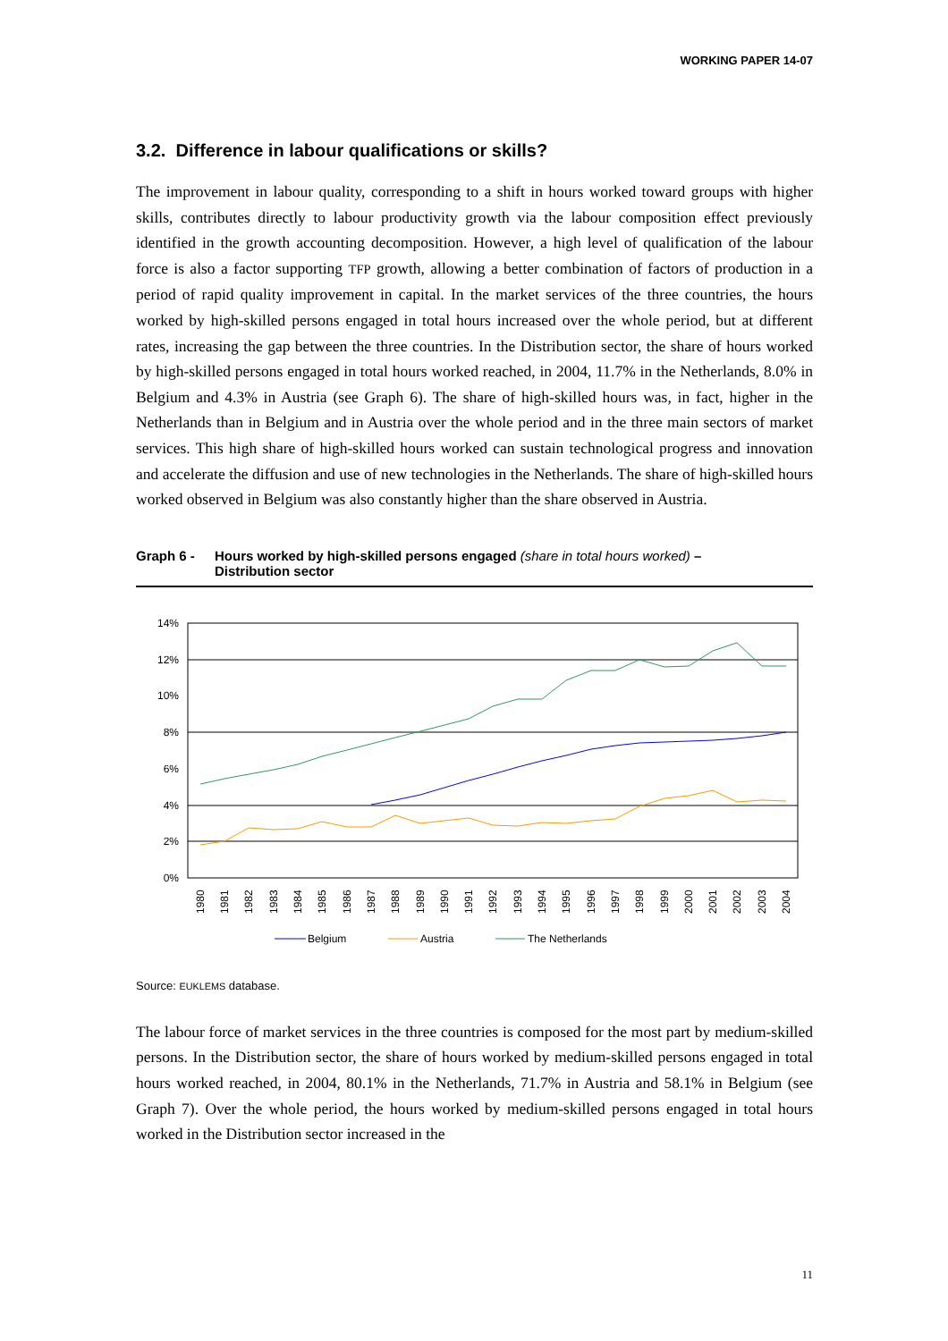WORKING PAPER 14-07
3.2. Difference in labour qualifications or skills?
The improvement in labour quality, corresponding to a shift in hours worked toward groups with higher skills, contributes directly to labour productivity growth via the labour composition effect previously identified in the growth accounting decomposition. However, a high level of qualification of the labour force is also a factor supporting TFP growth, allowing a better combination of factors of production in a period of rapid quality improvement in capital. In the market services of the three countries, the hours worked by high-skilled persons engaged in total hours increased over the whole period, but at different rates, increasing the gap between the three countries. In the Distribution sector, the share of hours worked by high-skilled persons engaged in total hours worked reached, in 2004, 11.7% in the Netherlands, 8.0% in Belgium and 4.3% in Austria (see Graph 6). The share of high-skilled hours was, in fact, higher in the Netherlands than in Belgium and in Austria over the whole period and in the three main sectors of market services. This high share of high-skilled hours worked can sustain technological progress and innovation and accelerate the diffusion and use of new technologies in the Netherlands. The share of high-skilled hours worked observed in Belgium was also constantly higher than the share observed in Austria.
Graph 6 - Hours worked by high-skilled persons engaged (share in total hours worked) –
Distribution sector
14%
12%
10%
8%
6%
4%
2%
0%
1980
1981
1982
1983
1984
1985
1986
1987
1988
1989
1990
1991
1992
1993
1994
1995
1996
1997
1998
1999
2000
2001
2002
2003
2004
Belgium
Austria
The Netherlands
Source: EUKLEMS database.
The labour force of market services in the three countries is composed for the most part by medium-skilled persons. In the Distribution sector, the share of hours worked by medium-skilled persons engaged in total hours worked reached, in 2004, 80.1% in the Netherlands, 71.7% in Austria and 58.1% in Belgium (see Graph 7). Over the whole period, the hours worked by medium-skilled persons engaged in total hours worked in the Distribution sector increased in the
11